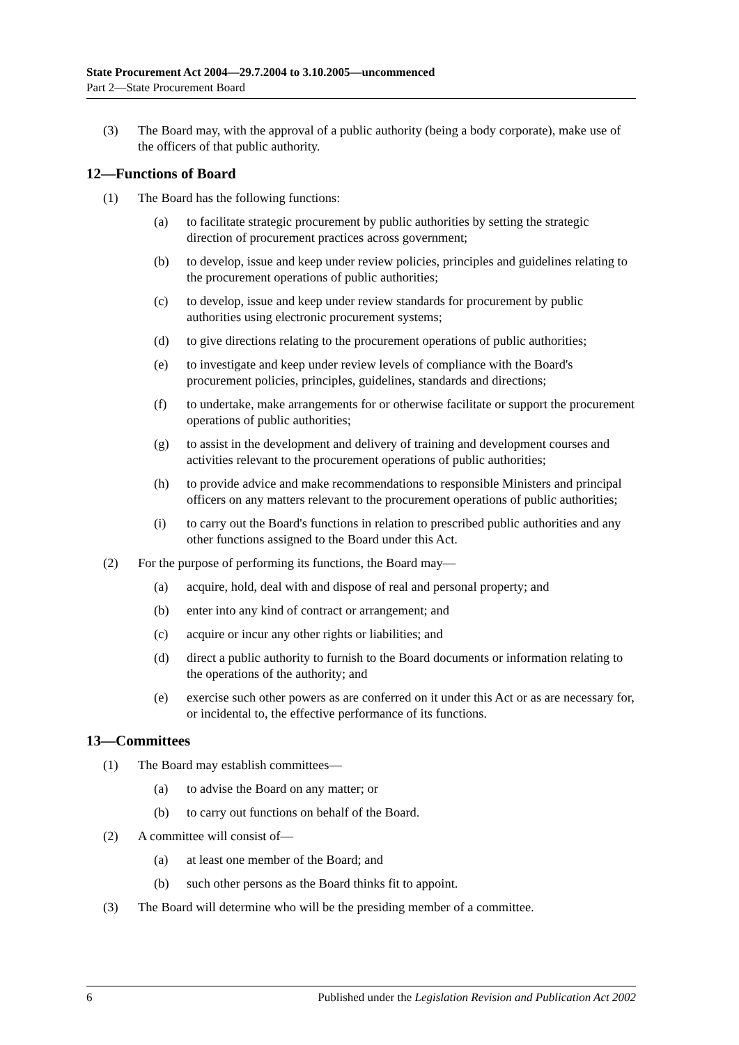State Procurement Act 2004—29.7.2004 to 3.10.2005—uncommenced
Part 2—State Procurement Board
(3) The Board may, with the approval of a public authority (being a body corporate), make use of the officers of that public authority.
12—Functions of Board
(1) The Board has the following functions:
(a) to facilitate strategic procurement by public authorities by setting the strategic direction of procurement practices across government;
(b) to develop, issue and keep under review policies, principles and guidelines relating to the procurement operations of public authorities;
(c) to develop, issue and keep under review standards for procurement by public authorities using electronic procurement systems;
(d) to give directions relating to the procurement operations of public authorities;
(e) to investigate and keep under review levels of compliance with the Board's procurement policies, principles, guidelines, standards and directions;
(f) to undertake, make arrangements for or otherwise facilitate or support the procurement operations of public authorities;
(g) to assist in the development and delivery of training and development courses and activities relevant to the procurement operations of public authorities;
(h) to provide advice and make recommendations to responsible Ministers and principal officers on any matters relevant to the procurement operations of public authorities;
(i) to carry out the Board's functions in relation to prescribed public authorities and any other functions assigned to the Board under this Act.
(2) For the purpose of performing its functions, the Board may—
(a) acquire, hold, deal with and dispose of real and personal property; and
(b) enter into any kind of contract or arrangement; and
(c) acquire or incur any other rights or liabilities; and
(d) direct a public authority to furnish to the Board documents or information relating to the operations of the authority; and
(e) exercise such other powers as are conferred on it under this Act or as are necessary for, or incidental to, the effective performance of its functions.
13—Committees
(1) The Board may establish committees—
(a) to advise the Board on any matter; or
(b) to carry out functions on behalf of the Board.
(2) A committee will consist of—
(a) at least one member of the Board; and
(b) such other persons as the Board thinks fit to appoint.
(3) The Board will determine who will be the presiding member of a committee.
6 Published under the Legislation Revision and Publication Act 2002